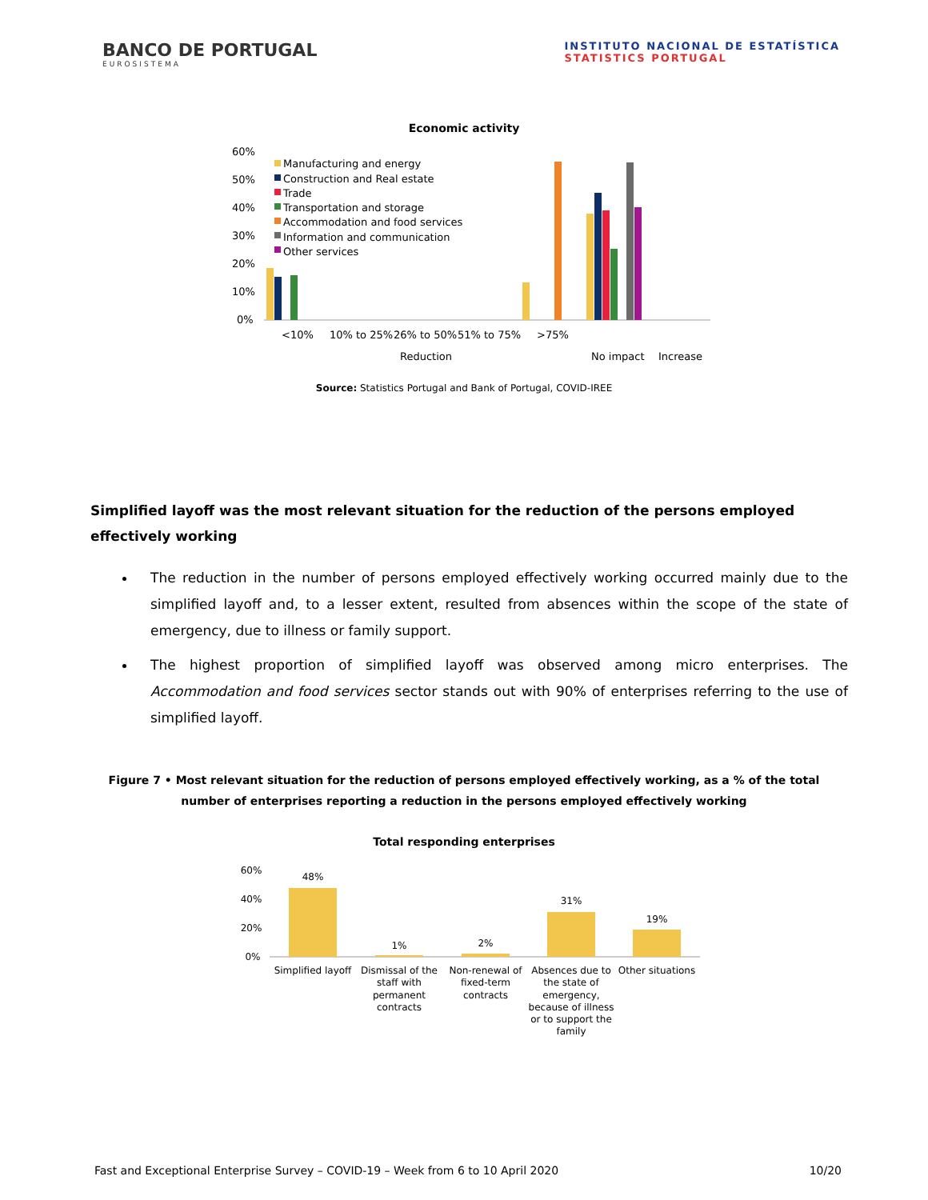BANCO DE PORTUGAL
EUROSISTEMA
INSTITUTO NACIONAL DE ESTATÍSTICA
STATISTICS PORTUGAL
Economic activity
60%
50%
40%
30%
20%
10%
0%
Manufacturing and energy
Construction and Real estate
Trade
Transportation and storage
Accommodation and food services
Information and communication
Other services
<10%
10% to 25%
26% to 50%
51% to 75%
>75%
Reduction
No impact
Increase
Source: Statistics Portugal and Bank of Portugal, COVID-IREE
Simplified layoff was the most relevant situation for the reduction of the persons employed effectively working
The reduction in the number of persons employed effectively working occurred mainly due to the simplified layoff and, to a lesser extent, resulted from absences within the scope of the state of emergency, due to illness or family support.
The highest proportion of simplified layoff was observed among micro enterprises. The Accommodation and food services sector stands out with 90% of enterprises referring to the use of simplified layoff.
Figure 7 • Most relevant situation for the reduction of persons employed effectively working, as a % of the total number of enterprises reporting a reduction in the persons employed effectively working
Total responding enterprises
60%
40%
20%
0%
48%
1%
2%
31%
19%
Simplified layoff
Dismissal of the
staff with
permanent
contracts
Non-renewal of
fixed-term
contracts
Absences due to
the state of
emergency,
because of illness
or to support the
family
Other situations
Fast and Exceptional Enterprise Survey – COVID-19 – Week from 6 to 10 April 2020 10/20